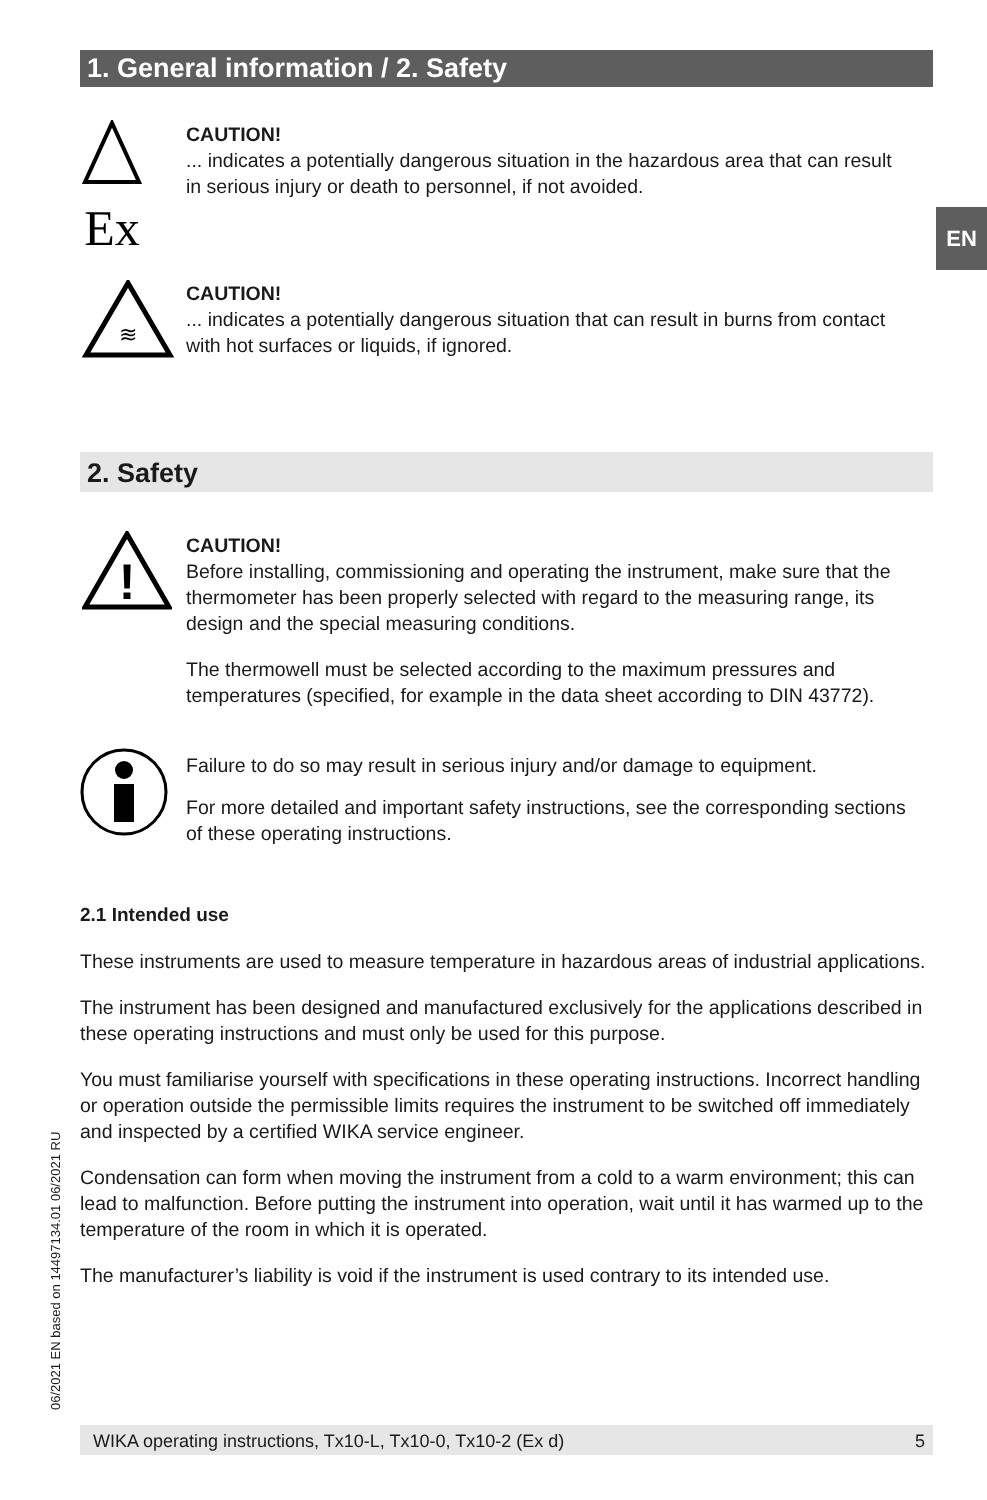1. General information / 2. Safety
EN
Ex
CAUTION!
... indicates a potentially dangerous situation in the hazardous area that can result in serious injury or death to personnel, if not avoided.
≋
CAUTION!
... indicates a potentially dangerous situation that can result in burns from contact with hot surfaces or liquids, if ignored.
2. Safety
!
CAUTION!
Before installing, commissioning and operating the instrument, make sure that the thermometer has been properly selected with regard to the measuring range, its design and the special measuring conditions.
The thermowell must be selected according to the maximum pressures and temperatures (specified, for example in the data sheet according to DIN 43772).
Failure to do so may result in serious injury and/or damage to equipment.
For more detailed and important safety instructions, see the corresponding sections of these operating instructions.
2.1 Intended use
These instruments are used to measure temperature in hazardous areas of industrial applications.
The instrument has been designed and manufactured exclusively for the applications described in these operating instructions and must only be used for this purpose.
You must familiarise yourself with specifications in these operating instructions. Incorrect handling or operation outside the permissible limits requires the instrument to be switched off immediately and inspected by a certified WIKA service engineer.
Condensation can form when moving the instrument from a cold to a warm environment; this can lead to malfunction. Before putting the instrument into operation, wait until it has warmed up to the temperature of the room in which it is operated.
The manufacturer’s liability is void if the instrument is used contrary to its intended use.
06/2021 EN based on 14497134.01 06/2021 RU
WIKA operating instructions, Tx10-L, Tx10-0, Tx10-2 (Ex d) 5